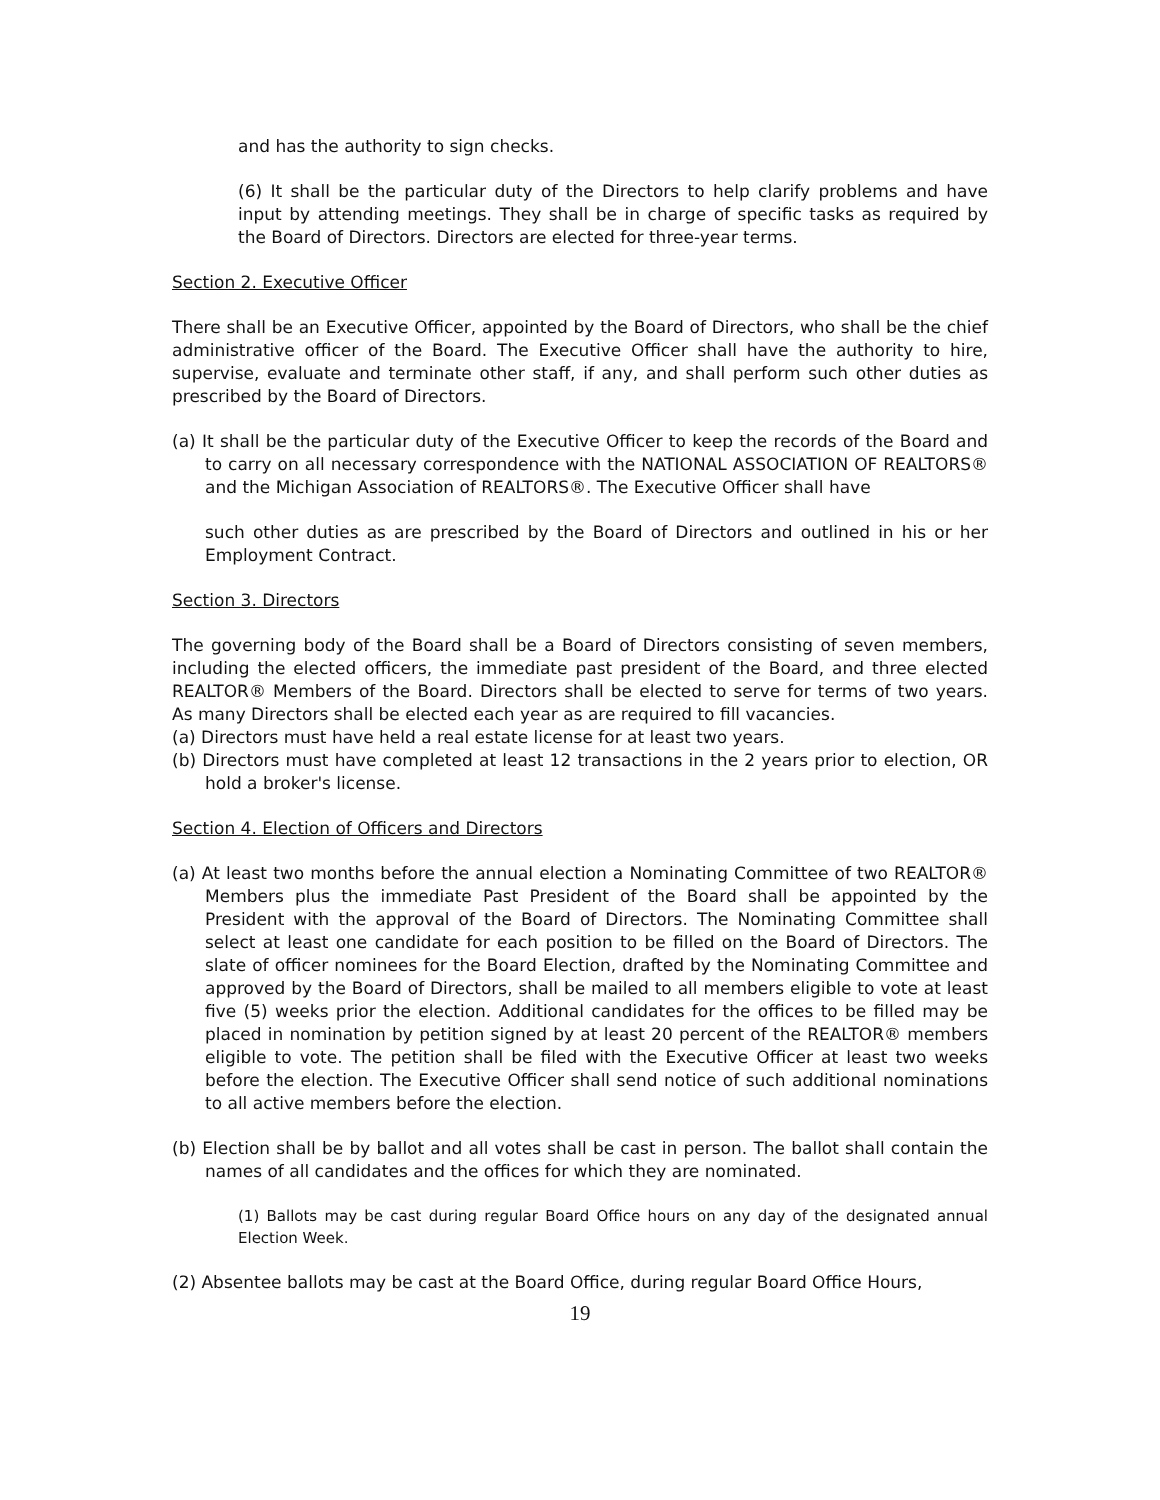and has the authority to sign checks.
(6) It shall be the particular duty of the Directors to help clarify problems and have input by attending meetings. They shall be in charge of specific tasks as required by the Board of Directors. Directors are elected for three-year terms.
Section 2. Executive Officer
There shall be an Executive Officer, appointed by the Board of Directors, who shall be the chief administrative officer of the Board. The Executive Officer shall have the authority to hire, supervise, evaluate and terminate other staff, if any, and shall perform such other duties as prescribed by the Board of Directors.
(a) It shall be the particular duty of the Executive Officer to keep the records of the Board and to carry on all necessary correspondence with the NATIONAL ASSOCIATION OF REALTORS® and the Michigan Association of REALTORS®. The Executive Officer shall have
such other duties as are prescribed by the Board of Directors and outlined in his or her Employment Contract.
Section 3. Directors
The governing body of the Board shall be a Board of Directors consisting of seven members, including the elected officers, the immediate past president of the Board, and three elected REALTOR® Members of the Board. Directors shall be elected to serve for terms of two years. As many Directors shall be elected each year as are required to fill vacancies.
(a) Directors must have held a real estate license for at least two years.
(b) Directors must have completed at least 12 transactions in the 2 years prior to election, OR hold a broker's license.
Section 4. Election of Officers and Directors
(a) At least two months before the annual election a Nominating Committee of two REALTOR® Members plus the immediate Past President of the Board shall be appointed by the President with the approval of the Board of Directors. The Nominating Committee shall select at least one candidate for each position to be filled on the Board of Directors. The slate of officer nominees for the Board Election, drafted by the Nominating Committee and approved by the Board of Directors, shall be mailed to all members eligible to vote at least five (5) weeks prior the election. Additional candidates for the offices to be filled may be placed in nomination by petition signed by at least 20 percent of the REALTOR® members eligible to vote. The petition shall be filed with the Executive Officer at least two weeks before the election. The Executive Officer shall send notice of such additional nominations to all active members before the election.
(b) Election shall be by ballot and all votes shall be cast in person. The ballot shall contain the names of all candidates and the offices for which they are nominated.
(1) Ballots may be cast during regular Board Office hours on any day of the designated annual Election Week.
(2) Absentee ballots may be cast at the Board Office, during regular Board Office Hours,
19